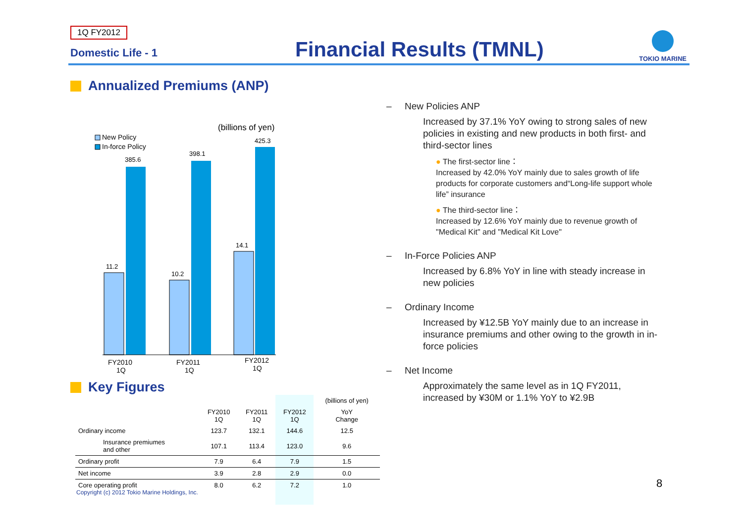1Q FY2012
Domestic Life - 1 Financial Results (TMNL)
TOKIO MARINE
Annualized Premiums (ANP)
(billions of yen)
New Policy
In-force Policy
11.2
385.6
10.2
398.1
14.1
425.3
FY2010
1Q
FY2011
1Q
FY2012
1Q
Key Figures
| | | | | (billions of yen) |
| --- | --- | --- | --- | --- |
| | FY2010 1Q | FY2011 1Q | FY2012 1Q | YoY Change |
| Ordinary income | 123.7 | 132.1 | 144.6 | 12.5 |
| Insurance premiumes and other | 107.1 | 113.4 | 123.0 | 9.6 |
| Ordinary profit | 7.9 | 6.4 | 7.9 | 1.5 |
| Net income | 3.9 | 2.8 | 2.9 | 0.0 |
| Core operating profit | 8.0 | 6.2 | 7.2 | 1.0 |
– New Policies ANP
Increased by 37.1% YoY owing to strong sales of new policies in existing and new products in both first- and third-sector lines
● The first-sector line：
Increased by 42.0% YoY mainly due to sales growth of life products for corporate customers and“Long-life support whole life” insurance
● The third-sector line：
Increased by 12.6% YoY mainly due to revenue growth of "Medical Kit" and "Medical Kit Love"
– In-Force Policies ANP
Increased by 6.8% YoY in line with steady increase in new policies
– Ordinary Income
Increased by ¥12.5B YoY mainly due to an increase in insurance premiums and other owing to the growth in in-force policies
– Net Income
Approximately the same level as in 1Q FY2011, increased by ¥30M or 1.1% YoY to ¥2.9B
8
Copyright (c) 2012 Tokio Marine Holdings, Inc.